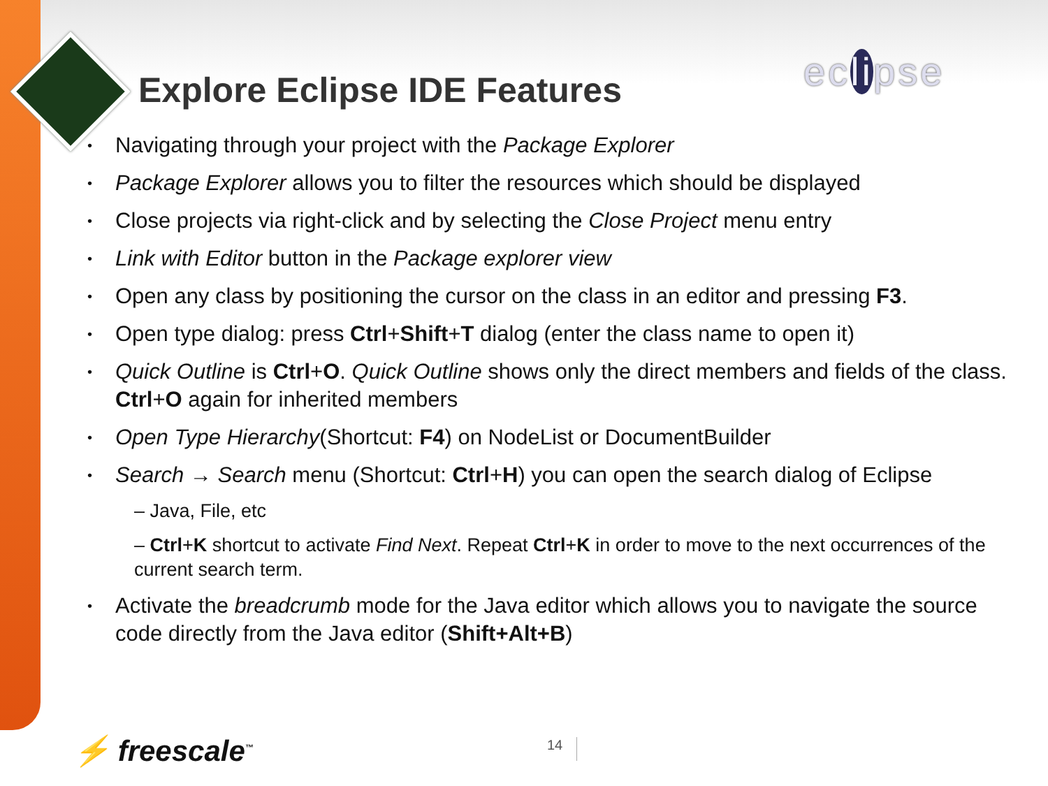Explore Eclipse IDE Features eclipse
• Navigating through your project with the Package Explorer
• Package Explorer allows you to filter the resources which should be displayed
• Close projects via right-click and by selecting the Close Project menu entry
• Link with Editor button in the Package explorer view
• Open any class by positioning the cursor on the class in an editor and pressing F3.
• Open type dialog: press Ctrl+Shift+T dialog (enter the class name to open it)
• Quick Outline is Ctrl+O. Quick Outline shows only the direct members and fields of the class. Ctrl+O again for inherited members
• Open Type Hierarchy(Shortcut: F4) on NodeList or DocumentBuilder
• Search → Search menu (Shortcut: Ctrl+H) you can open the search dialog of Eclipse
– Java, File, etc
– Ctrl+K shortcut to activate Find Next. Repeat Ctrl+K in order to move to the next occurrences of the current search term.
• Activate the breadcrumb mode for the Java editor which allows you to navigate the source code directly from the Java editor (Shift+Alt+B)
⚡ freescale<sup>™</sup> 14